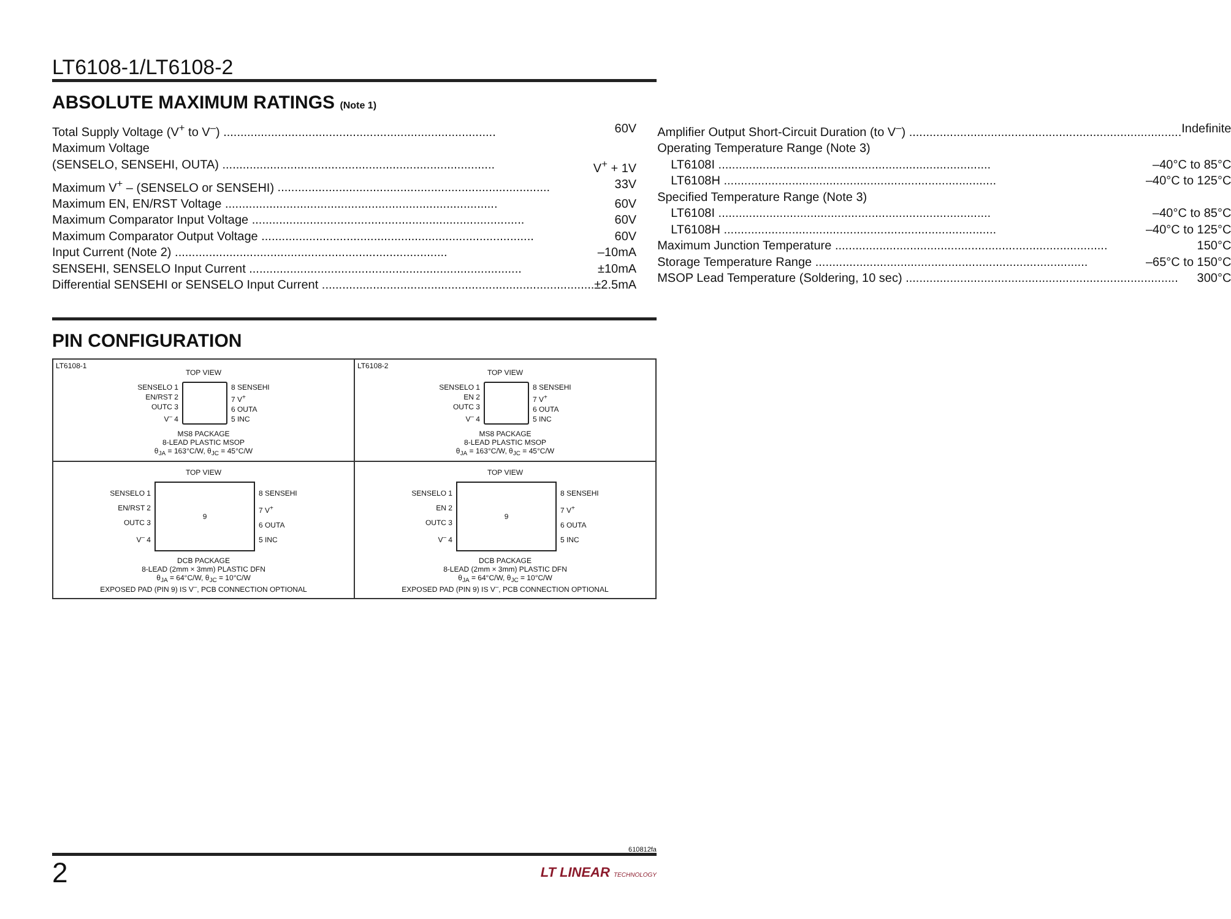LT6108-1/LT6108-2
ABSOLUTE MAXIMUM RATINGS (Note 1)
Total Supply Voltage (V<sup>+</sup> to V<sup>–</sup>) 60V
Maximum Voltage
(SENSELO, SENSEHI, OUTA) V<sup>+</sup> + 1V
Maximum V<sup>+</sup> – (SENSELO or SENSEHI) 33V
Maximum EN, EN/RST Voltage 60V
Maximum Comparator Input Voltage 60V
Maximum Comparator Output Voltage 60V
Input Current (Note 2) –10mA
SENSEHI, SENSELO Input Current ±10mA
Differential SENSEHI or SENSELO Input Current ±2.5mA
Amplifier Output Short-Circuit Duration (to V<sup>–</sup>) Indefinite
Operating Temperature Range (Note 3)
LT6108I –40°C to 85°C
LT6108H –40°C to 125°C
Specified Temperature Range (Note 3)
LT6108I –40°C to 85°C
LT6108H –40°C to 125°C
Maximum Junction Temperature 150°C
Storage Temperature Range –65°C to 150°C
MSOP Lead Temperature (Soldering, 10 sec) 300°C
PIN CONFIGURATION
LT6108-1
TOP VIEW
SENSELO 1
EN/RST 2
OUTC 3
V<sup>–</sup> 4
8 SENSEHI
7 V<sup>+</sup>
6 OUTA
5 INC
MS8 PACKAGE
8-LEAD PLASTIC MSOP
θ<sub>JA</sub> = 163°C/W, θ<sub>JC</sub> = 45°C/W
LT6108-2
TOP VIEW
SENSELO 1
EN 2
OUTC 3
V<sup>–</sup> 4
8 SENSEHI
7 V<sup>+</sup>
6 OUTA
5 INC
MS8 PACKAGE
8-LEAD PLASTIC MSOP
θ<sub>JA</sub> = 163°C/W, θ<sub>JC</sub> = 45°C/W
TOP VIEW
SENSELO 1
EN/RST 2
OUTC 3
V<sup>–</sup> 4
9
8 SENSEHI
7 V<sup>+</sup>
6 OUTA
5 INC
DCB PACKAGE
8-LEAD (2mm × 3mm) PLASTIC DFN
θ<sub>JA</sub> = 64°C/W, θ<sub>JC</sub> = 10°C/W
EXPOSED PAD (PIN 9) IS V<sup>–</sup>, PCB CONNECTION OPTIONAL
TOP VIEW
SENSELO 1
EN 2
OUTC 3
V<sup>–</sup> 4
9
8 SENSEHI
7 V<sup>+</sup>
6 OUTA
5 INC
DCB PACKAGE
8-LEAD (2mm × 3mm) PLASTIC DFN
θ<sub>JA</sub> = 64°C/W, θ<sub>JC</sub> = 10°C/W
EXPOSED PAD (PIN 9) IS V<sup>–</sup>, PCB CONNECTION OPTIONAL
610812fa
2 LT LINEAR TECHNOLOGY